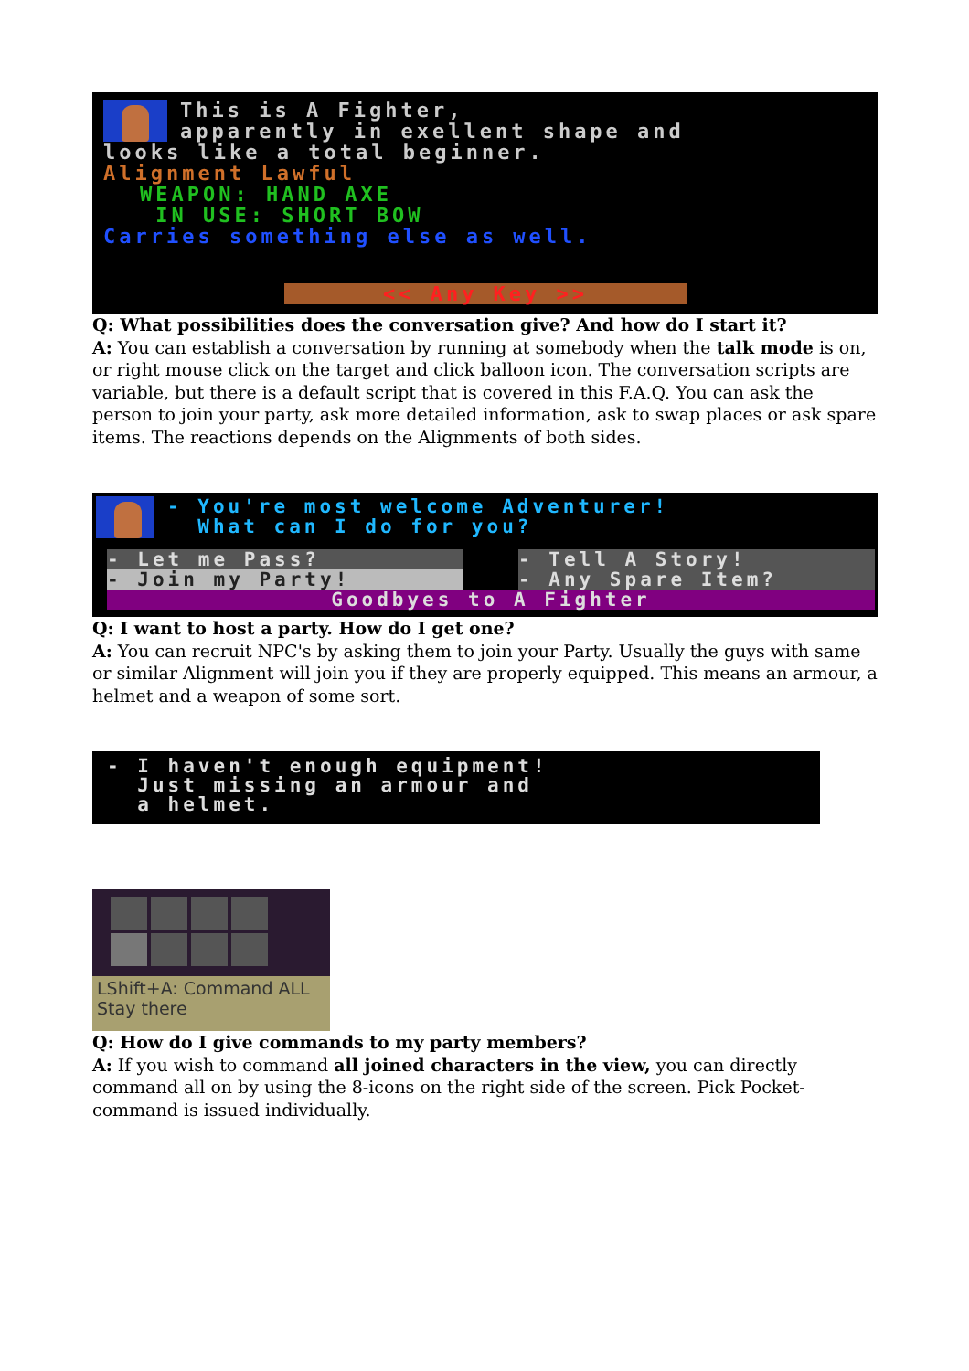This is A Fighter,
apparently in exellent shape and
looks like a total beginner.
Alignment Lawful
WEAPON: HAND AXE
IN USE: SHORT BOW
Carries something else as well.
<< Any Key >>
Q: What possibilities does the conversation give? And how do I start it?
A: You can establish a conversation by running at somebody when the talk mode is on, or right mouse click on the target and click balloon icon. The conversation scripts are variable, but there is a default script that is covered in this F.A.Q. You can ask the person to join your party, ask more detailed information, ask to swap places or ask spare items. The reactions depends on the Alignments of both sides.
- You're most welcome Adventurer!
What can I do for you?
- Let me Pass?
- Join my Party!
- Tell A Story!
- Any Spare Item?
Goodbyes to A Fighter
Q: I want to host a party. How do I get one?
A: You can recruit NPC's by asking them to join your Party. Usually the guys with same or similar Alignment will join you if they are properly equipped. This means an armour, a helmet and a weapon of some sort.
- I haven't enough equipment!
Just missing an armour and
a helmet.
LShift+A: Command ALL
Stay there
Q: How do I give commands to my party members?
A: If you wish to command all joined characters in the view, you can directly command all on by using the 8-icons on the right side of the screen. Pick Pocket-command is issued individually.